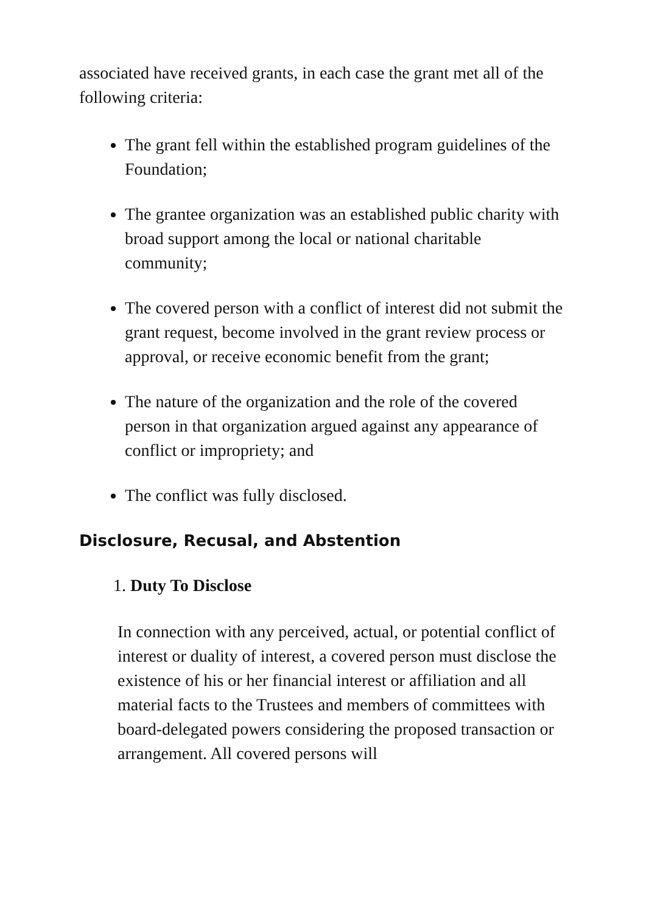associated have received grants, in each case the grant met all of the following criteria:
The grant fell within the established program guidelines of the Foundation;
The grantee organization was an established public charity with broad support among the local or national charitable community;
The covered person with a conflict of interest did not submit the grant request, become involved in the grant review process or approval, or receive economic benefit from the grant;
The nature of the organization and the role of the covered person in that organization argued against any appearance of conflict or impropriety; and
The conflict was fully disclosed.
Disclosure, Recusal, and Abstention
1. Duty To Disclose
In connection with any perceived, actual, or potential conflict of interest or duality of interest, a covered person must disclose the existence of his or her financial interest or affiliation and all material facts to the Trustees and members of committees with board-delegated powers considering the proposed transaction or arrangement. All covered persons will